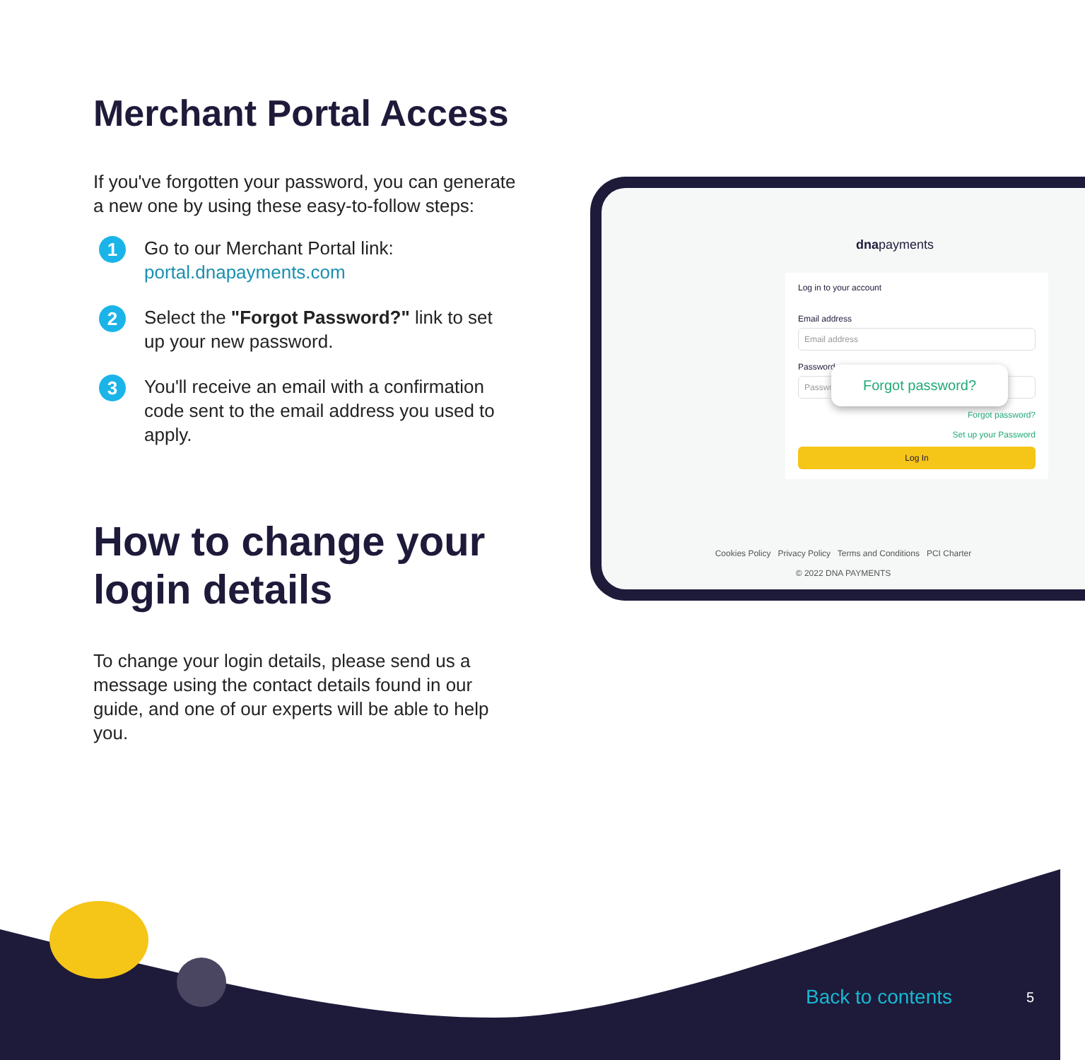Merchant Portal Access
If you've forgotten your password, you can generate a new one by using these easy-to-follow steps:
1
Go to our Merchant Portal link:
portal.dnapayments.com
2
Select the "Forgot Password?" link to set up your new password.
3
You'll receive an email with a confirmation code sent to the email address you used to apply.
How to change your login details
To change your login details, please send us a message using the contact details found in our guide, and one of our experts will be able to help you.
dnapayments
Log in to your account
Email address
Email address
Password
Password
Forgot password?
Forgot password?
Set up your Password
Log In
Cookies Policy Privacy Policy Terms and Conditions PCI Charter
© 2022 DNA PAYMENTS
Back to contents 5